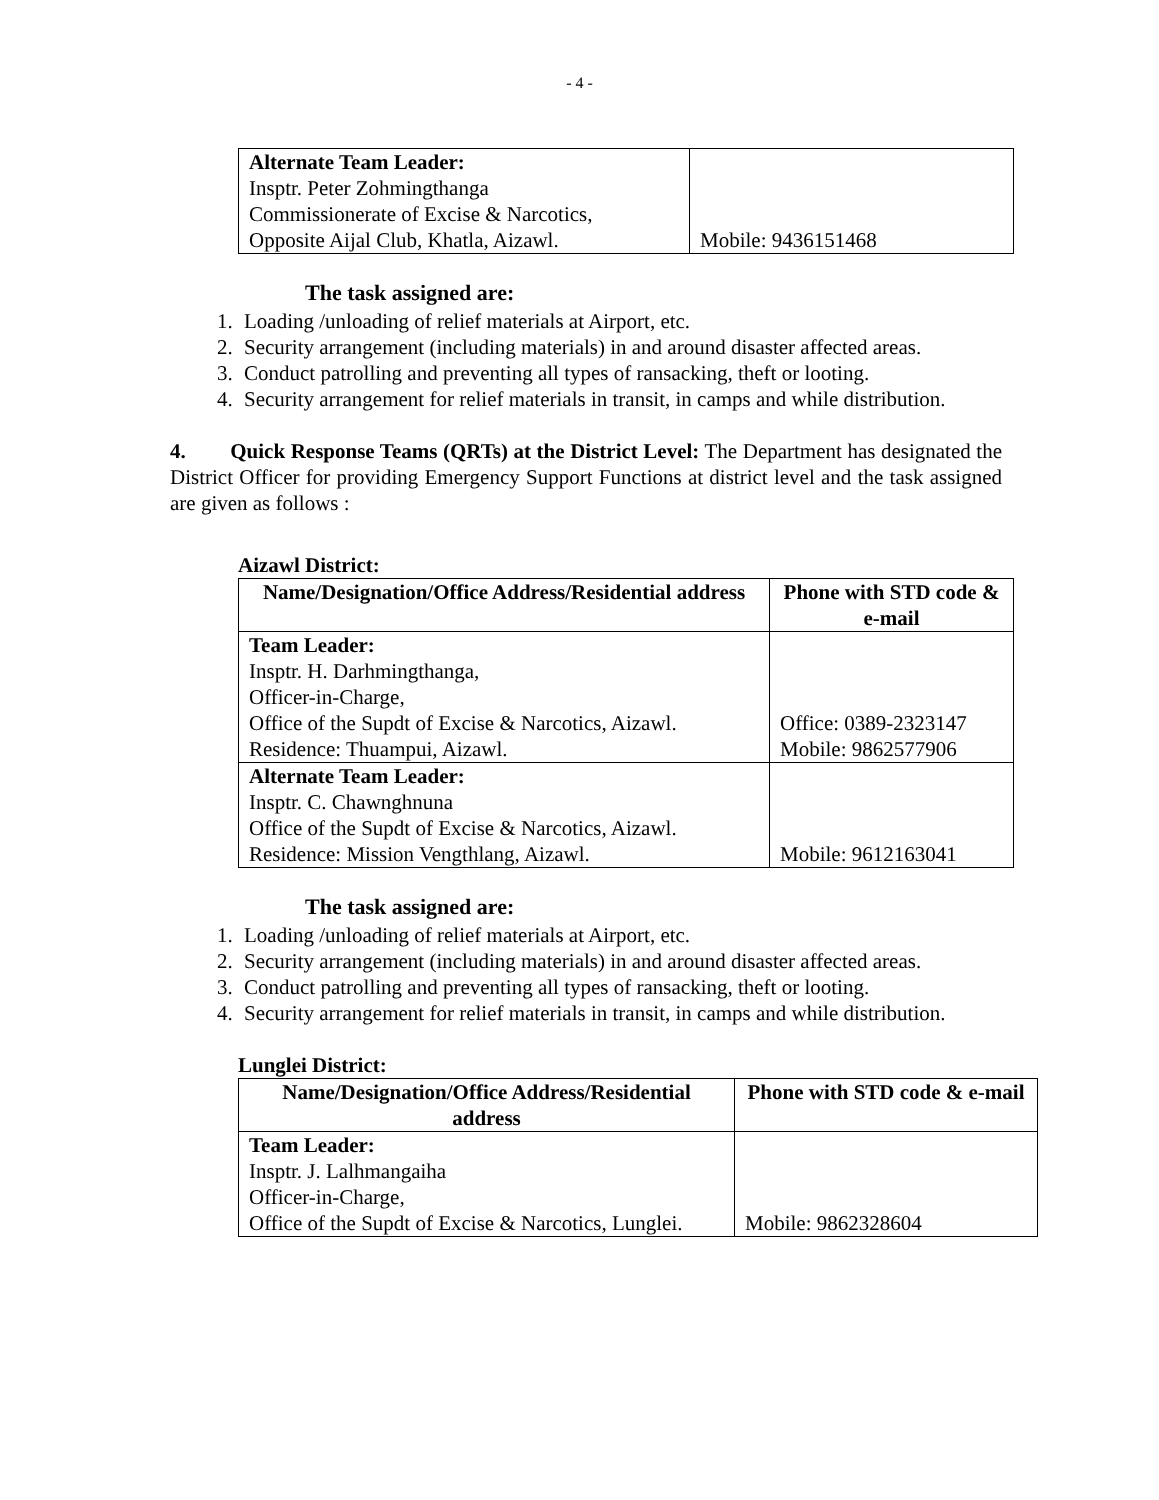- 4 -
| Alternate Team Leader: Insptr. Peter Zohmingthanga Commissionerate of Excise & Narcotics, Opposite Aijal Club, Khatla, Aizawl. | Mobile: 9436151468 |
The task assigned are:
1. Loading /unloading of relief materials at Airport, etc.
2. Security arrangement (including materials) in and around disaster affected areas.
3. Conduct patrolling and preventing all types of ransacking, theft or looting.
4. Security arrangement for relief materials in transit, in camps and while distribution.
4. Quick Response Teams (QRTs) at the District Level: The Department has designated the District Officer for providing Emergency Support Functions at district level and the task assigned are given as follows :
Aizawl District:
| Name/Designation/Office Address/Residential address | Phone with STD code & e-mail |
| --- | --- |
| Team Leader: Insptr. H. Darhmingthanga, Officer-in-Charge, Office of the Supdt of Excise & Narcotics, Aizawl. Residence: Thuampui, Aizawl. | Office: 0389-2323147 Mobile: 9862577906 |
| Alternate Team Leader: Insptr. C. Chawnghnuna Office of the Supdt of Excise & Narcotics, Aizawl. Residence: Mission Vengthlang, Aizawl. | Mobile: 9612163041 |
The task assigned are:
1. Loading /unloading of relief materials at Airport, etc.
2. Security arrangement (including materials) in and around disaster affected areas.
3. Conduct patrolling and preventing all types of ransacking, theft or looting.
4. Security arrangement for relief materials in transit, in camps and while distribution.
Lunglei District:
| Name/Designation/Office Address/Residential address | Phone with STD code & e-mail |
| --- | --- |
| Team Leader: Insptr. J. Lalhmangaiha Officer-in-Charge, Office of the Supdt of Excise & Narcotics, Lunglei. | Mobile: 9862328604 |